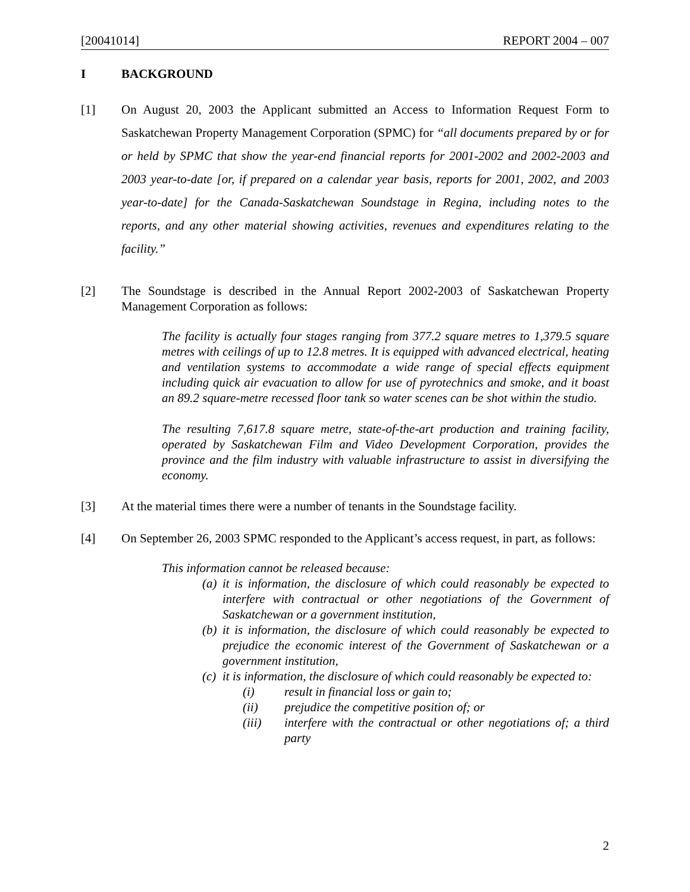[20041014] REPORT 2004 – 007
I BACKGROUND
[1] On August 20, 2003 the Applicant submitted an Access to Information Request Form to Saskatchewan Property Management Corporation (SPMC) for “all documents prepared by or for or held by SPMC that show the year-end financial reports for 2001-2002 and 2002-2003 and 2003 year-to-date [or, if prepared on a calendar year basis, reports for 2001, 2002, and 2003 year-to-date] for the Canada-Saskatchewan Soundstage in Regina, including notes to the reports, and any other material showing activities, revenues and expenditures relating to the facility.”
[2] The Soundstage is described in the Annual Report 2002-2003 of Saskatchewan Property Management Corporation as follows:
The facility is actually four stages ranging from 377.2 square metres to 1,379.5 square metres with ceilings of up to 12.8 metres. It is equipped with advanced electrical, heating and ventilation systems to accommodate a wide range of special effects equipment including quick air evacuation to allow for use of pyrotechnics and smoke, and it boast an 89.2 square-metre recessed floor tank so water scenes can be shot within the studio.
The resulting 7,617.8 square metre, state-of-the-art production and training facility, operated by Saskatchewan Film and Video Development Corporation, provides the province and the film industry with valuable infrastructure to assist in diversifying the economy.
[3] At the material times there were a number of tenants in the Soundstage facility.
[4] On September 26, 2003 SPMC responded to the Applicant’s access request, in part, as follows:
This information cannot be released because:
(a) it is information, the disclosure of which could reasonably be expected to interfere with contractual or other negotiations of the Government of Saskatchewan or a government institution,
(b) it is information, the disclosure of which could reasonably be expected to prejudice the economic interest of the Government of Saskatchewan or a government institution,
(c) it is information, the disclosure of which could reasonably be expected to:
(i) result in financial loss or gain to;
(ii) prejudice the competitive position of; or
(iii) interfere with the contractual or other negotiations of; a third party
2